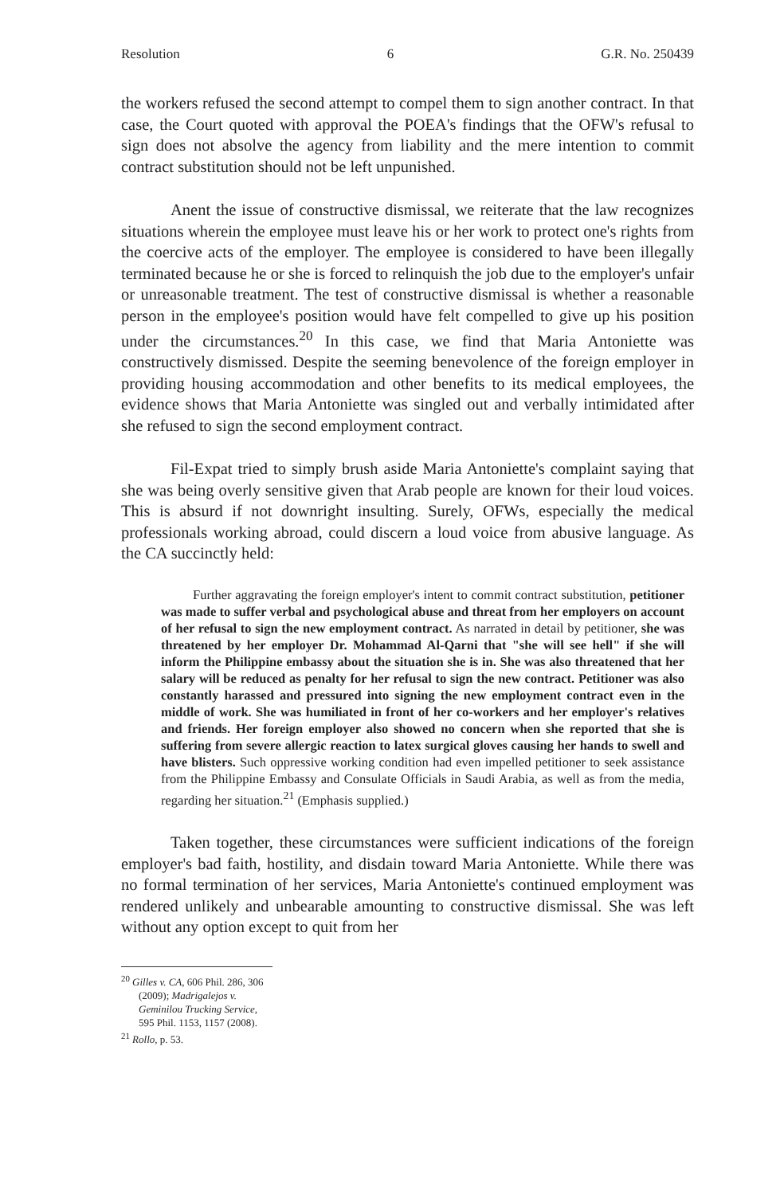Resolution 6 G.R. No. 250439
the workers refused the second attempt to compel them to sign another contract. In that case, the Court quoted with approval the POEA's findings that the OFW's refusal to sign does not absolve the agency from liability and the mere intention to commit contract substitution should not be left unpunished.
Anent the issue of constructive dismissal, we reiterate that the law recognizes situations wherein the employee must leave his or her work to protect one's rights from the coercive acts of the employer. The employee is considered to have been illegally terminated because he or she is forced to relinquish the job due to the employer's unfair or unreasonable treatment. The test of constructive dismissal is whether a reasonable person in the employee's position would have felt compelled to give up his position under the circumstances.<sup>20</sup> In this case, we find that Maria Antoniette was constructively dismissed. Despite the seeming benevolence of the foreign employer in providing housing accommodation and other benefits to its medical employees, the evidence shows that Maria Antoniette was singled out and verbally intimidated after she refused to sign the second employment contract.
Fil-Expat tried to simply brush aside Maria Antoniette's complaint saying that she was being overly sensitive given that Arab people are known for their loud voices. This is absurd if not downright insulting. Surely, OFWs, especially the medical professionals working abroad, could discern a loud voice from abusive language. As the CA succinctly held:
Further aggravating the foreign employer's intent to commit contract substitution, petitioner was made to suffer verbal and psychological abuse and threat from her employers on account of her refusal to sign the new employment contract. As narrated in detail by petitioner, she was threatened by her employer Dr. Mohammad Al-Qarni that "she will see hell" if she will inform the Philippine embassy about the situation she is in. She was also threatened that her salary will be reduced as penalty for her refusal to sign the new contract. Petitioner was also constantly harassed and pressured into signing the new employment contract even in the middle of work. She was humiliated in front of her co-workers and her employer's relatives and friends. Her foreign employer also showed no concern when she reported that she is suffering from severe allergic reaction to latex surgical gloves causing her hands to swell and have blisters. Such oppressive working condition had even impelled petitioner to seek assistance from the Philippine Embassy and Consulate Officials in Saudi Arabia, as well as from the media, regarding her situation.<sup>21</sup> (Emphasis supplied.)
Taken together, these circumstances were sufficient indications of the foreign employer's bad faith, hostility, and disdain toward Maria Antoniette. While there was no formal termination of her services, Maria Antoniette's continued employment was rendered unlikely and unbearable amounting to constructive dismissal. She was left without any option except to quit from her
<sup>20</sup> Gilles v. CA, 606 Phil. 286, 306 (2009); Madrigalejos v. Geminilou Trucking Service, 595 Phil. 1153, 1157 (2008).
<sup>21</sup> Rollo, p. 53.